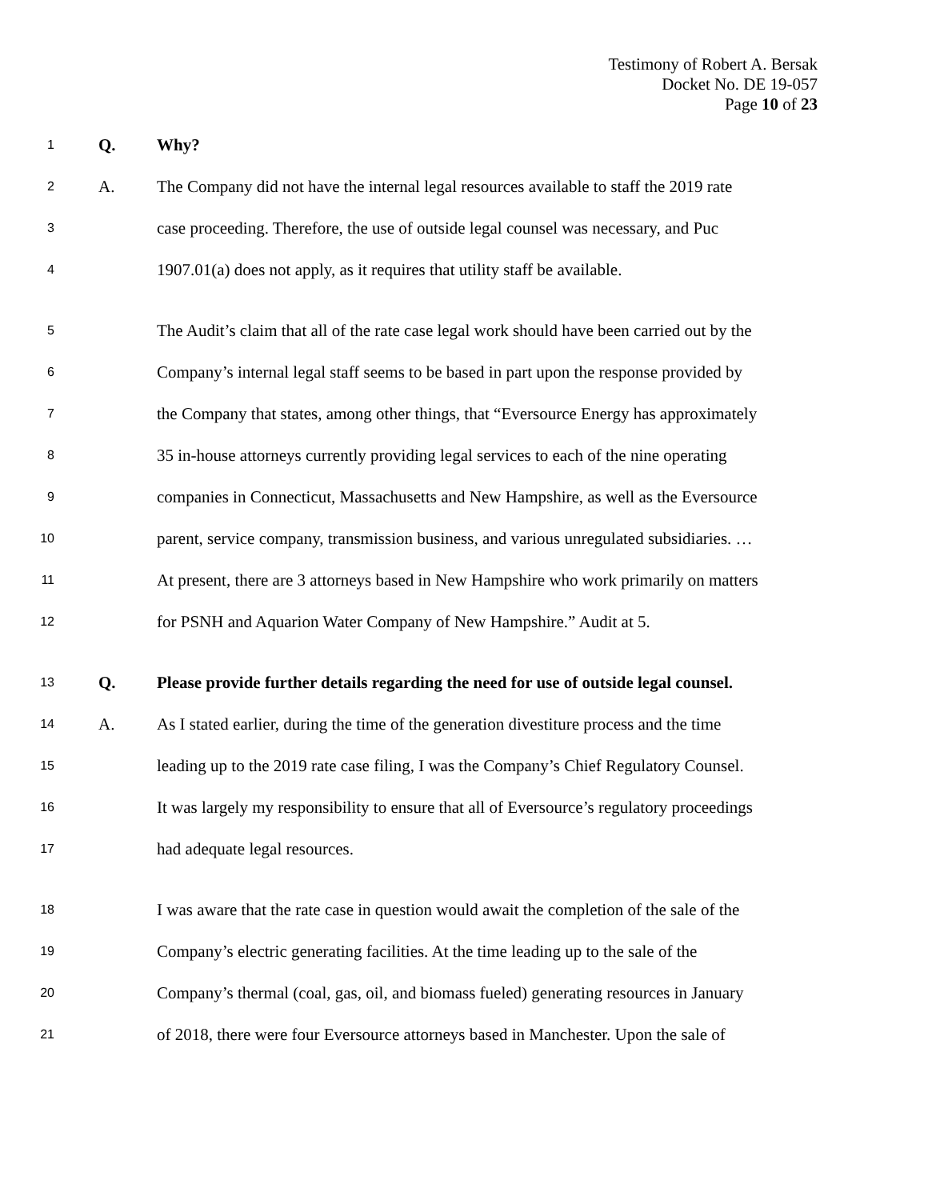Testimony of Robert A. Bersak
Docket No. DE 19-057
Page 10 of 23
1 Q. Why?
2 A. The Company did not have the internal legal resources available to staff the 2019 rate
3 case proceeding. Therefore, the use of outside legal counsel was necessary, and Puc
4 1907.01(a) does not apply, as it requires that utility staff be available.
5 The Audit’s claim that all of the rate case legal work should have been carried out by the
6 Company’s internal legal staff seems to be based in part upon the response provided by
7 the Company that states, among other things, that “Eversource Energy has approximately
8 35 in-house attorneys currently providing legal services to each of the nine operating
9 companies in Connecticut, Massachusetts and New Hampshire, as well as the Eversource
10 parent, service company, transmission business, and various unregulated subsidiaries. …
11 At present, there are 3 attorneys based in New Hampshire who work primarily on matters
12 for PSNH and Aquarion Water Company of New Hampshire.” Audit at 5.
13 Q. Please provide further details regarding the need for use of outside legal counsel.
14 A. As I stated earlier, during the time of the generation divestiture process and the time
15 leading up to the 2019 rate case filing, I was the Company’s Chief Regulatory Counsel.
16 It was largely my responsibility to ensure that all of Eversource’s regulatory proceedings
17 had adequate legal resources.
18 I was aware that the rate case in question would await the completion of the sale of the
19 Company’s electric generating facilities. At the time leading up to the sale of the
20 Company’s thermal (coal, gas, oil, and biomass fueled) generating resources in January
21 of 2018, there were four Eversource attorneys based in Manchester. Upon the sale of